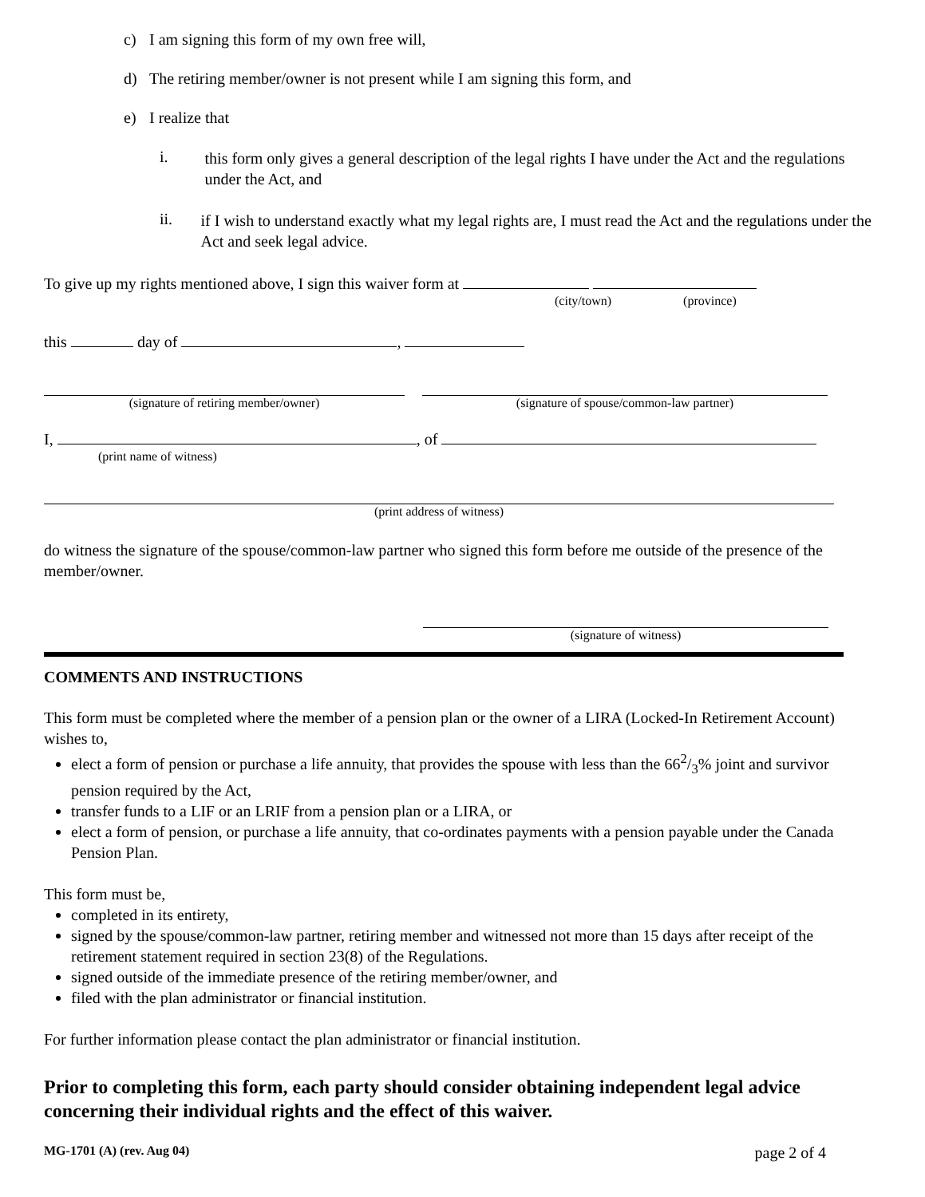c) I am signing this form of my own free will,
d) The retiring member/owner is not present while I am signing this form, and
e) I realize that
i.
this form only gives a general description of the legal rights I have under the Act and the regulations under the Act, and
ii.
if I wish to understand exactly what my legal rights are, I must read the Act and the regulations under the Act and seek legal advice.
To give up my rights mentioned above, I sign this waiver form at
(city/town) (province)
this day of ,
(signature of retiring member/owner) (signature of spouse/common-law partner)
I, , of
(print name of witness)
(print address of witness)
do witness the signature of the spouse/common-law partner who signed this form before me outside of the presence of the member/owner.
(signature of witness)
COMMENTS AND INSTRUCTIONS
This form must be completed where the member of a pension plan or the owner of a LIRA (Locked-In Retirement Account) wishes to,
elect a form of pension or purchase a life annuity, that provides the spouse with less than the 662/3% joint and survivor pension required by the Act,
transfer funds to a LIF or an LRIF from a pension plan or a LIRA, or
elect a form of pension, or purchase a life annuity, that co-ordinates payments with a pension payable under the Canada Pension Plan.
This form must be,
completed in its entirety,
signed by the spouse/common-law partner, retiring member and witnessed not more than 15 days after receipt of the retirement statement required in section 23(8) of the Regulations.
signed outside of the immediate presence of the retiring member/owner, and
filed with the plan administrator or financial institution.
For further information please contact the plan administrator or financial institution.
Prior to completing this form, each party should consider obtaining independent legal advice concerning their individual rights and the effect of this waiver.
MG-1701 (A) (rev. Aug 04) page 2 of 4